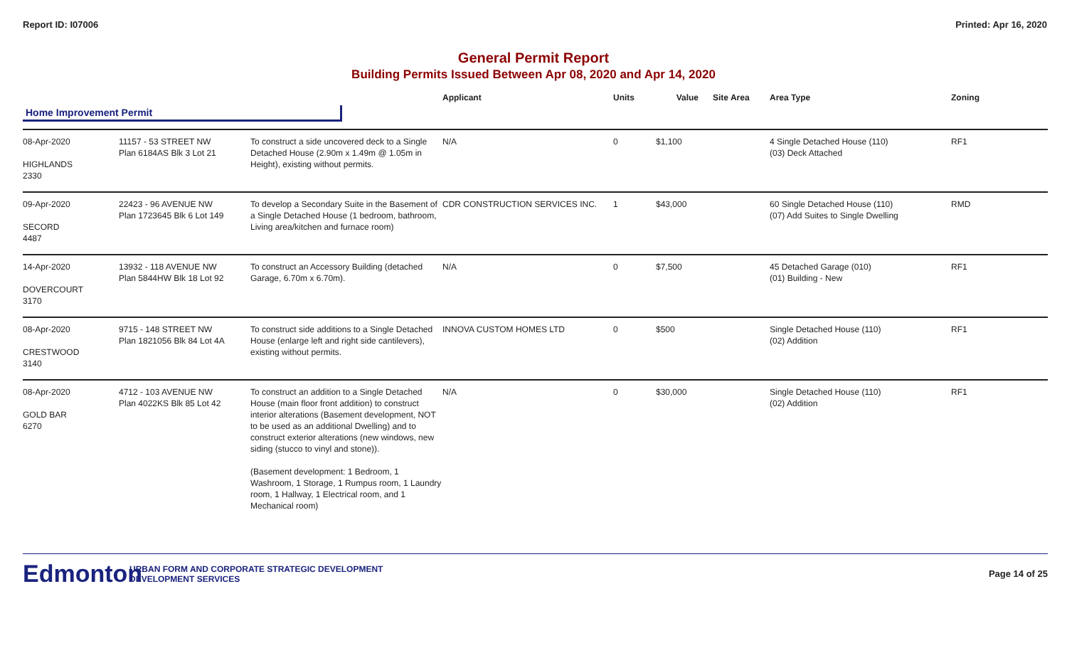Report ID: I07006 Printed: Apr 16, 2020
General Permit Report
Building Permits Issued Between Apr 08, 2020 and Apr 14, 2020
| | | | Applicant | Units | Value | Site Area | Area Type | Zoning |
| --- | --- | --- | --- | --- | --- | --- | --- | --- |
| Home Improvement Permit | | | | | | | | |
| 08-Apr-2020 HIGHLANDS 2330 | 11157 - 53 STREET NW Plan 6184AS Blk 3 Lot 21 | To construct a side uncovered deck to a Single Detached House (2.90m x 1.49m @ 1.05m in Height), existing without permits. | N/A | 0 | $1,100 | | 4 Single Detached House (110) (03) Deck Attached | RF1 |
| 09-Apr-2020 SECORD 4487 | 22423 - 96 AVENUE NW Plan 1723645 Blk 6 Lot 149 | To develop a Secondary Suite in the Basement of a Single Detached House (1 bedroom, bathroom, Living area/kitchen and furnace room) | CDR CONSTRUCTION SERVICES INC. | 1 | $43,000 | | 60 Single Detached House (110) (07) Add Suites to Single Dwelling | RMD |
| 14-Apr-2020 DOVERCOURT 3170 | 13932 - 118 AVENUE NW Plan 5844HW Blk 18 Lot 92 | To construct an Accessory Building (detached Garage, 6.70m x 6.70m). | N/A | 0 | $7,500 | | 45 Detached Garage (010) (01) Building - New | RF1 |
| 08-Apr-2020 CRESTWOOD 3140 | 9715 - 148 STREET NW Plan 1821056 Blk 84 Lot 4A | To construct side additions to a Single Detached House (enlarge left and right side cantilevers), existing without permits. | INNOVA CUSTOM HOMES LTD | 0 | $500 | | Single Detached House (110) (02) Addition | RF1 |
| 08-Apr-2020 GOLD BAR 6270 | 4712 - 103 AVENUE NW Plan 4022KS Blk 85 Lot 42 | To construct an addition to a Single Detached House (main floor front addition) to construct interior alterations (Basement development, NOT to be used as an additional Dwelling) and to construct exterior alterations (new windows, new siding (stucco to vinyl and stone)). (Basement development: 1 Bedroom, 1 Washroom, 1 Storage, 1 Rumpus room, 1 Laundry room, 1 Hallway, 1 Electrical room, and 1 Mechanical room) | N/A | 0 | $30,000 | | Single Detached House (110) (02) Addition | RF1 |
Edmonton
URBAN FORM AND CORPORATE STRATEGIC DEVELOPMENT
DEVELOPMENT SERVICES
Page 14 of 25